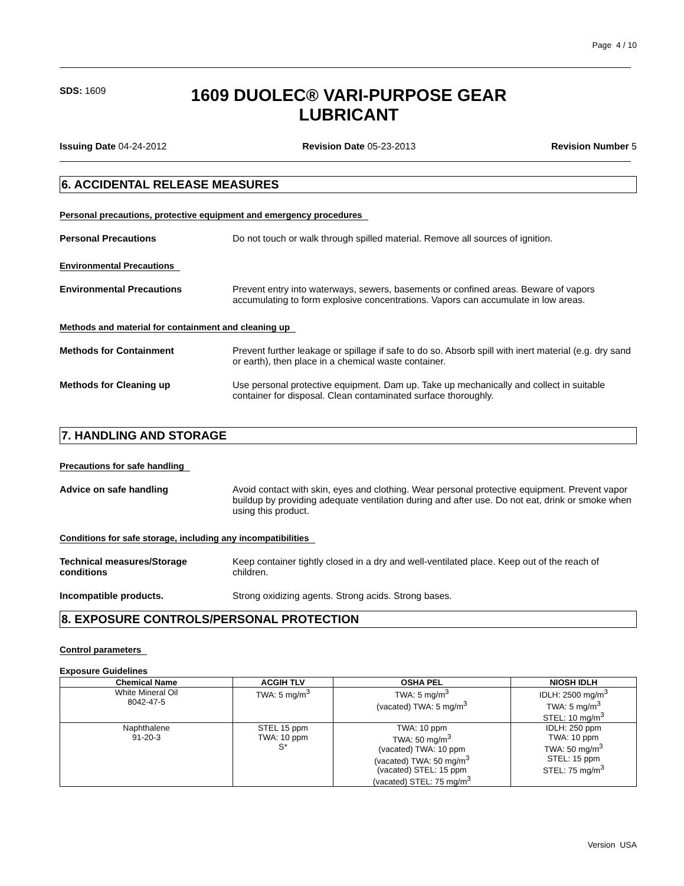Page 4 / 10
SDS: 1609
1609 DUOLEC® VARI-PURPOSE GEAR LUBRICANT
Issuing Date 04-24-2012 Revision Date 05-23-2013 Revision Number 5
6. ACCIDENTAL RELEASE MEASURES
Personal precautions, protective equipment and emergency procedures
Personal Precautions Do not touch or walk through spilled material. Remove all sources of ignition.
Environmental Precautions
Environmental Precautions Prevent entry into waterways, sewers, basements or confined areas. Beware of vapors accumulating to form explosive concentrations. Vapors can accumulate in low areas.
Methods and material for containment and cleaning up
Methods for Containment Prevent further leakage or spillage if safe to do so. Absorb spill with inert material (e.g. dry sand or earth), then place in a chemical waste container.
Methods for Cleaning up Use personal protective equipment. Dam up. Take up mechanically and collect in suitable container for disposal. Clean contaminated surface thoroughly.
7. HANDLING AND STORAGE
Precautions for safe handling
Advice on safe handling Avoid contact with skin, eyes and clothing. Wear personal protective equipment. Prevent vapor buildup by providing adequate ventilation during and after use. Do not eat, drink or smoke when using this product.
Conditions for safe storage, including any incompatibilities
Technical measures/Storage conditions Keep container tightly closed in a dry and well-ventilated place. Keep out of the reach of children.
Incompatible products. Strong oxidizing agents. Strong acids. Strong bases.
8. EXPOSURE CONTROLS/PERSONAL PROTECTION
Control parameters
Exposure Guidelines
| Chemical Name | ACGIH TLV | OSHA PEL | NIOSH IDLH |
| --- | --- | --- | --- |
| White Mineral Oil 8042-47-5 | TWA: 5 mg/m<sup>3</sup> | TWA: 5 mg/m<sup>3</sup> (vacated) TWA: 5 mg/m<sup>3</sup> | IDLH: 2500 mg/m<sup>3</sup> TWA: 5 mg/m<sup>3</sup> STEL: 10 mg/m<sup>3</sup> |
| Naphthalene 91-20-3 | STEL 15 ppm TWA: 10 ppm S* | TWA: 10 ppm TWA: 50 mg/m<sup>3</sup> (vacated) TWA: 10 ppm (vacated) TWA: 50 mg/m<sup>3</sup> (vacated) STEL: 15 ppm (vacated) STEL: 75 mg/m<sup>3</sup> | IDLH: 250 ppm TWA: 10 ppm TWA: 50 mg/m<sup>3</sup> STEL: 15 ppm STEL: 75 mg/m<sup>3</sup> |
Version USA